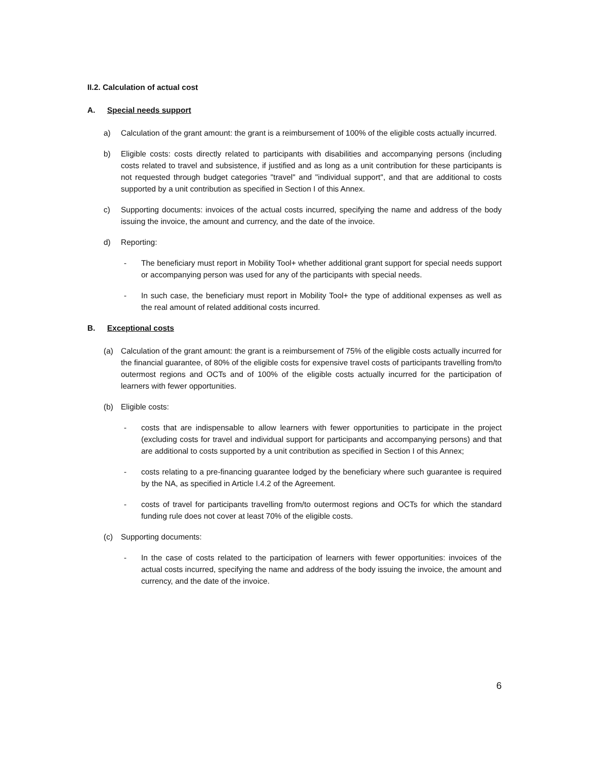II.2. Calculation of actual cost
A. Special needs support
a) Calculation of the grant amount: the grant is a reimbursement of 100% of the eligible costs actually incurred.
b) Eligible costs: costs directly related to participants with disabilities and accompanying persons (including costs related to travel and subsistence, if justified and as long as a unit contribution for these participants is not requested through budget categories "travel" and "individual support", and that are additional to costs supported by a unit contribution as specified in Section I of this Annex.
c) Supporting documents: invoices of the actual costs incurred, specifying the name and address of the body issuing the invoice, the amount and currency, and the date of the invoice.
d) Reporting:
- The beneficiary must report in Mobility Tool+ whether additional grant support for special needs support or accompanying person was used for any of the participants with special needs.
- In such case, the beneficiary must report in Mobility Tool+ the type of additional expenses as well as the real amount of related additional costs incurred.
B. Exceptional costs
(a) Calculation of the grant amount: the grant is a reimbursement of 75% of the eligible costs actually incurred for the financial guarantee, of 80% of the eligible costs for expensive travel costs of participants travelling from/to outermost regions and OCTs and of 100% of the eligible costs actually incurred for the participation of learners with fewer opportunities.
(b) Eligible costs:
- costs that are indispensable to allow learners with fewer opportunities to participate in the project (excluding costs for travel and individual support for participants and accompanying persons) and that are additional to costs supported by a unit contribution as specified in Section I of this Annex;
- costs relating to a pre-financing guarantee lodged by the beneficiary where such guarantee is required by the NA, as specified in Article I.4.2 of the Agreement.
- costs of travel for participants travelling from/to outermost regions and OCTs for which the standard funding rule does not cover at least 70% of the eligible costs.
(c) Supporting documents:
- In the case of costs related to the participation of learners with fewer opportunities: invoices of the actual costs incurred, specifying the name and address of the body issuing the invoice, the amount and currency, and the date of the invoice.
6